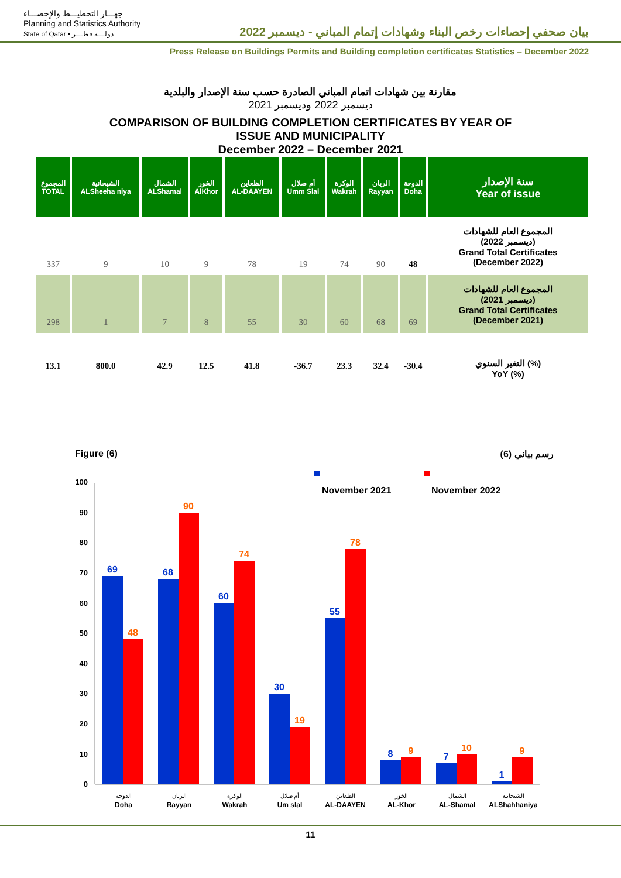جهـــاز التخطيـــط والإحصـــاء
Planning and Statistics Authority
State of Qatar • دولـــة قطـــر
بيان صحفي إحصاءات رخص البناء وشهادات إتمام المباني - ديسمبر 2022
Press Release on Buildings Permits and Building completion certificates Statistics – December 2022
مقارنة بين شهادات اتمام المباني الصادرة حسب سنة الإصدار والبلدية
ديسمبر 2022 وديسمبر 2021
COMPARISON OF BUILDING COMPLETION CERTIFICATES BY YEAR OF
ISSUE AND MUNICIPALITY
December 2022 – December 2021
| المجموع TOTAL | الشيحانية ALSheeha niya | الشمال ALShamal | الخور AlKhor | الظعاين AL-DAAYEN | أم صلال Umm Slal | الوكرة Wakrah | الريان Rayyan | الدوحة Doha | سنة الإصدار Year of issue |
| --- | --- | --- | --- | --- | --- | --- | --- | --- | --- |
| 337 | 9 | 10 | 9 | 78 | 19 | 74 | 90 | 48 | المجموع العام للشهادات (ديسمبر 2022) Grand Total Certificates (December 2022) |
| 298 | 1 | 7 | 8 | 55 | 30 | 60 | 68 | 69 | المجموع العام للشهادات (ديسمبر 2021) Grand Total Certificates (December 2021) |
| 13.1 | 800.0 | 42.9 | 12.5 | 41.8 | -36.7 | 23.3 | 32.4 | -30.4 | التغير السنوي (%) YoY (%) |
Figure (6) رسم بياني (6)
November 2021
November 2022
100
90
80
70
60
50
40
30
20
10
0
69
48
68
90
60
74
30
19
55
78
8
9
7
10
1
9
الدوحة
Doha
الريان
Rayyan
الوكرة
Wakrah
أم صلال
Um slal
الظعاين
AL-DAAYEN
الخور
AL-Khor
الشمال
AL-Shamal
الشيحانية
ALShahhaniya
11